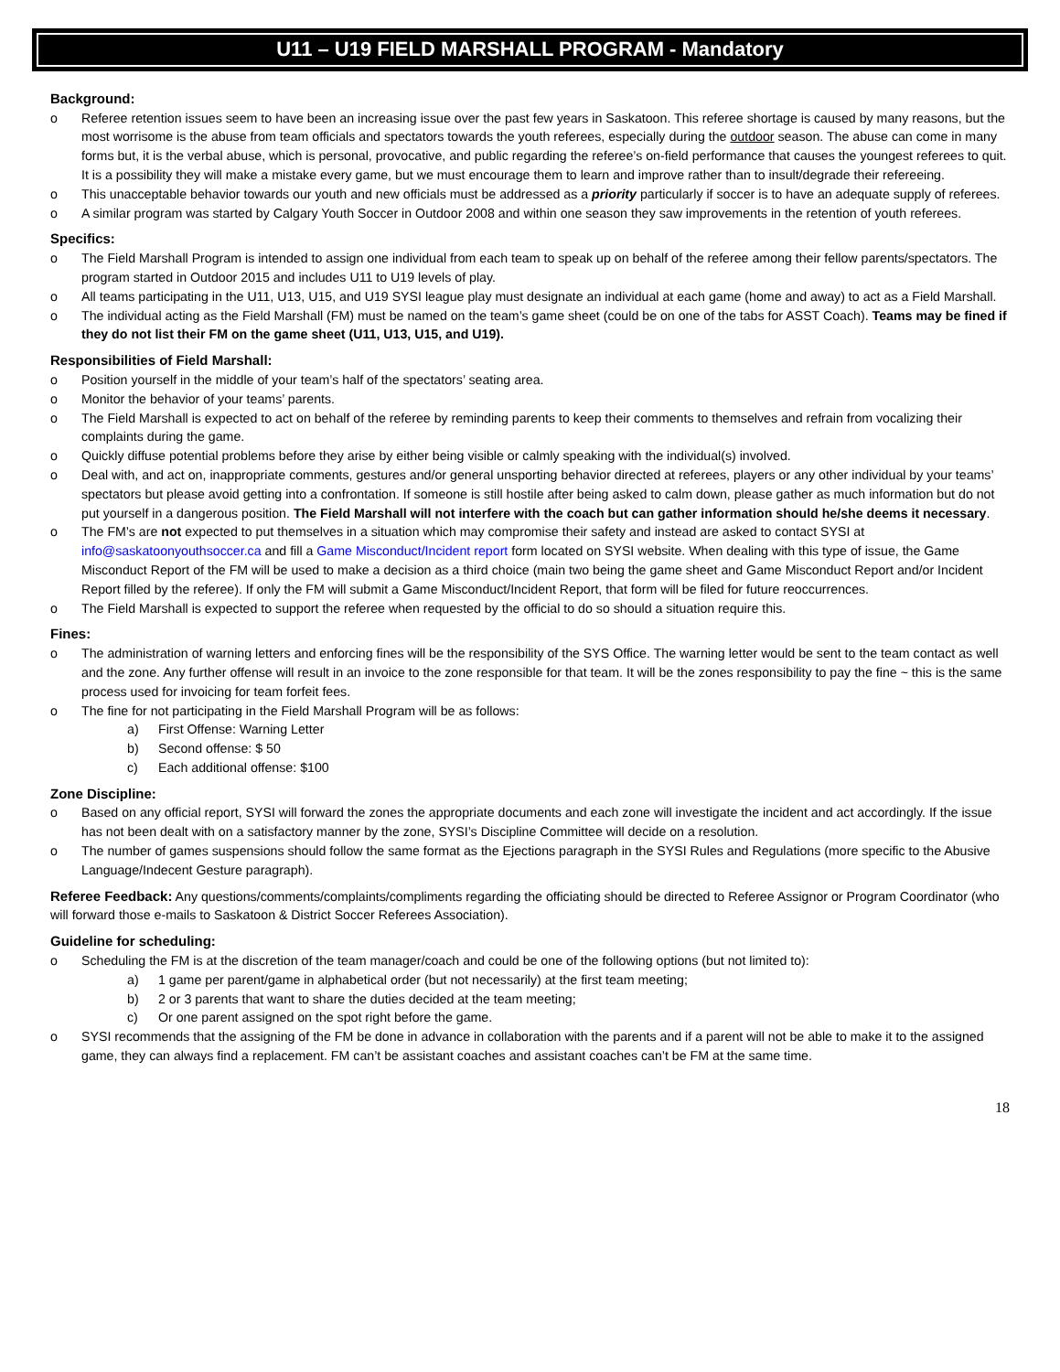U11 – U19 FIELD MARSHALL PROGRAM - Mandatory
Background:
o Referee retention issues seem to have been an increasing issue over the past few years in Saskatoon. This referee shortage is caused by many reasons, but the most worrisome is the abuse from team officials and spectators towards the youth referees, especially during the outdoor season. The abuse can come in many forms but, it is the verbal abuse, which is personal, provocative, and public regarding the referee’s on-field performance that causes the youngest referees to quit. It is a possibility they will make a mistake every game, but we must encourage them to learn and improve rather than to insult/degrade their refereeing.
o This unacceptable behavior towards our youth and new officials must be addressed as a priority particularly if soccer is to have an adequate supply of referees.
o A similar program was started by Calgary Youth Soccer in Outdoor 2008 and within one season they saw improvements in the retention of youth referees.
Specifics:
o The Field Marshall Program is intended to assign one individual from each team to speak up on behalf of the referee among their fellow parents/spectators. The program started in Outdoor 2015 and includes U11 to U19 levels of play.
o All teams participating in the U11, U13, U15, and U19 SYSI league play must designate an individual at each game (home and away) to act as a Field Marshall.
o The individual acting as the Field Marshall (FM) must be named on the team’s game sheet (could be on one of the tabs for ASST Coach). Teams may be fined if they do not list their FM on the game sheet (U11, U13, U15, and U19).
Responsibilities of Field Marshall:
o Position yourself in the middle of your team’s half of the spectators’ seating area.
o Monitor the behavior of your teams’ parents.
o The Field Marshall is expected to act on behalf of the referee by reminding parents to keep their comments to themselves and refrain from vocalizing their complaints during the game.
o Quickly diffuse potential problems before they arise by either being visible or calmly speaking with the individual(s) involved.
o Deal with, and act on, inappropriate comments, gestures and/or general unsporting behavior directed at referees, players or any other individual by your teams’ spectators but please avoid getting into a confrontation. If someone is still hostile after being asked to calm down, please gather as much information but do not put yourself in a dangerous position. The Field Marshall will not interfere with the coach but can gather information should he/she deems it necessary.
o The FM’s are not expected to put themselves in a situation which may compromise their safety and instead are asked to contact SYSI at info@saskatoonyouthsoccer.ca and fill a Game Misconduct/Incident report form located on SYSI website. When dealing with this type of issue, the Game Misconduct Report of the FM will be used to make a decision as a third choice (main two being the game sheet and Game Misconduct Report and/or Incident Report filled by the referee). If only the FM will submit a Game Misconduct/Incident Report, that form will be filed for future reoccurrences.
o The Field Marshall is expected to support the referee when requested by the official to do so should a situation require this.
Fines:
o The administration of warning letters and enforcing fines will be the responsibility of the SYS Office. The warning letter would be sent to the team contact as well and the zone. Any further offense will result in an invoice to the zone responsible for that team. It will be the zones responsibility to pay the fine ~ this is the same process used for invoicing for team forfeit fees.
o The fine for not participating in the Field Marshall Program will be as follows:
a) First Offense: Warning Letter
b) Second offense: $ 50
c) Each additional offense: $100
Zone Discipline:
o Based on any official report, SYSI will forward the zones the appropriate documents and each zone will investigate the incident and act accordingly. If the issue has not been dealt with on a satisfactory manner by the zone, SYSI’s Discipline Committee will decide on a resolution.
o The number of games suspensions should follow the same format as the Ejections paragraph in the SYSI Rules and Regulations (more specific to the Abusive Language/Indecent Gesture paragraph).
Referee Feedback: Any questions/comments/complaints/compliments regarding the officiating should be directed to Referee Assignor or Program Coordinator (who will forward those e-mails to Saskatoon & District Soccer Referees Association).
Guideline for scheduling:
o Scheduling the FM is at the discretion of the team manager/coach and could be one of the following options (but not limited to):
a) 1 game per parent/game in alphabetical order (but not necessarily) at the first team meeting;
b) 2 or 3 parents that want to share the duties decided at the team meeting;
c) Or one parent assigned on the spot right before the game.
o SYSI recommends that the assigning of the FM be done in advance in collaboration with the parents and if a parent will not be able to make it to the assigned game, they can always find a replacement. FM can’t be assistant coaches and assistant coaches can’t be FM at the same time.
18